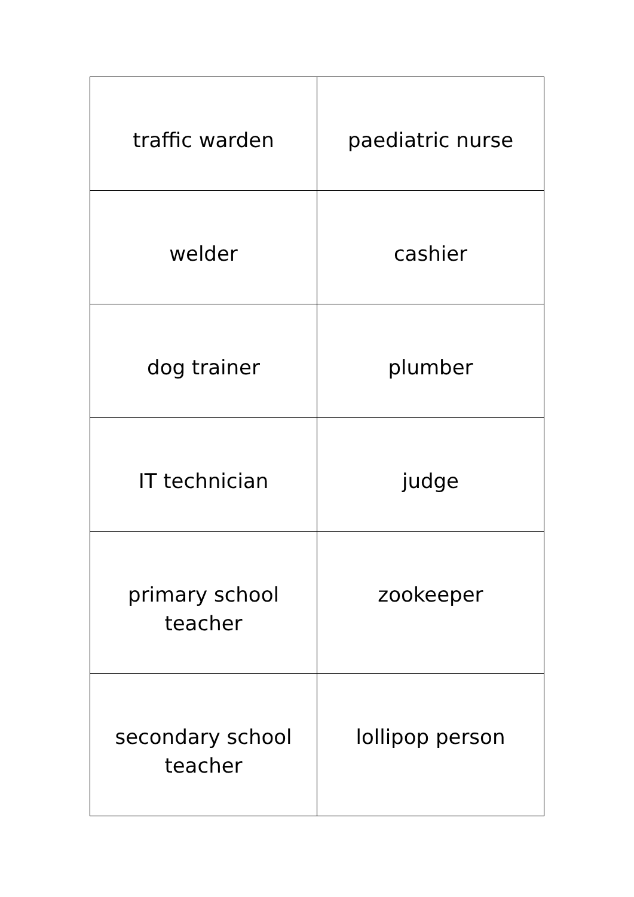| traffic warden | paediatric nurse |
| welder | cashier |
| dog trainer | plumber |
| IT technician | judge |
| primary school teacher | zookeeper |
| secondary school teacher | lollipop person |